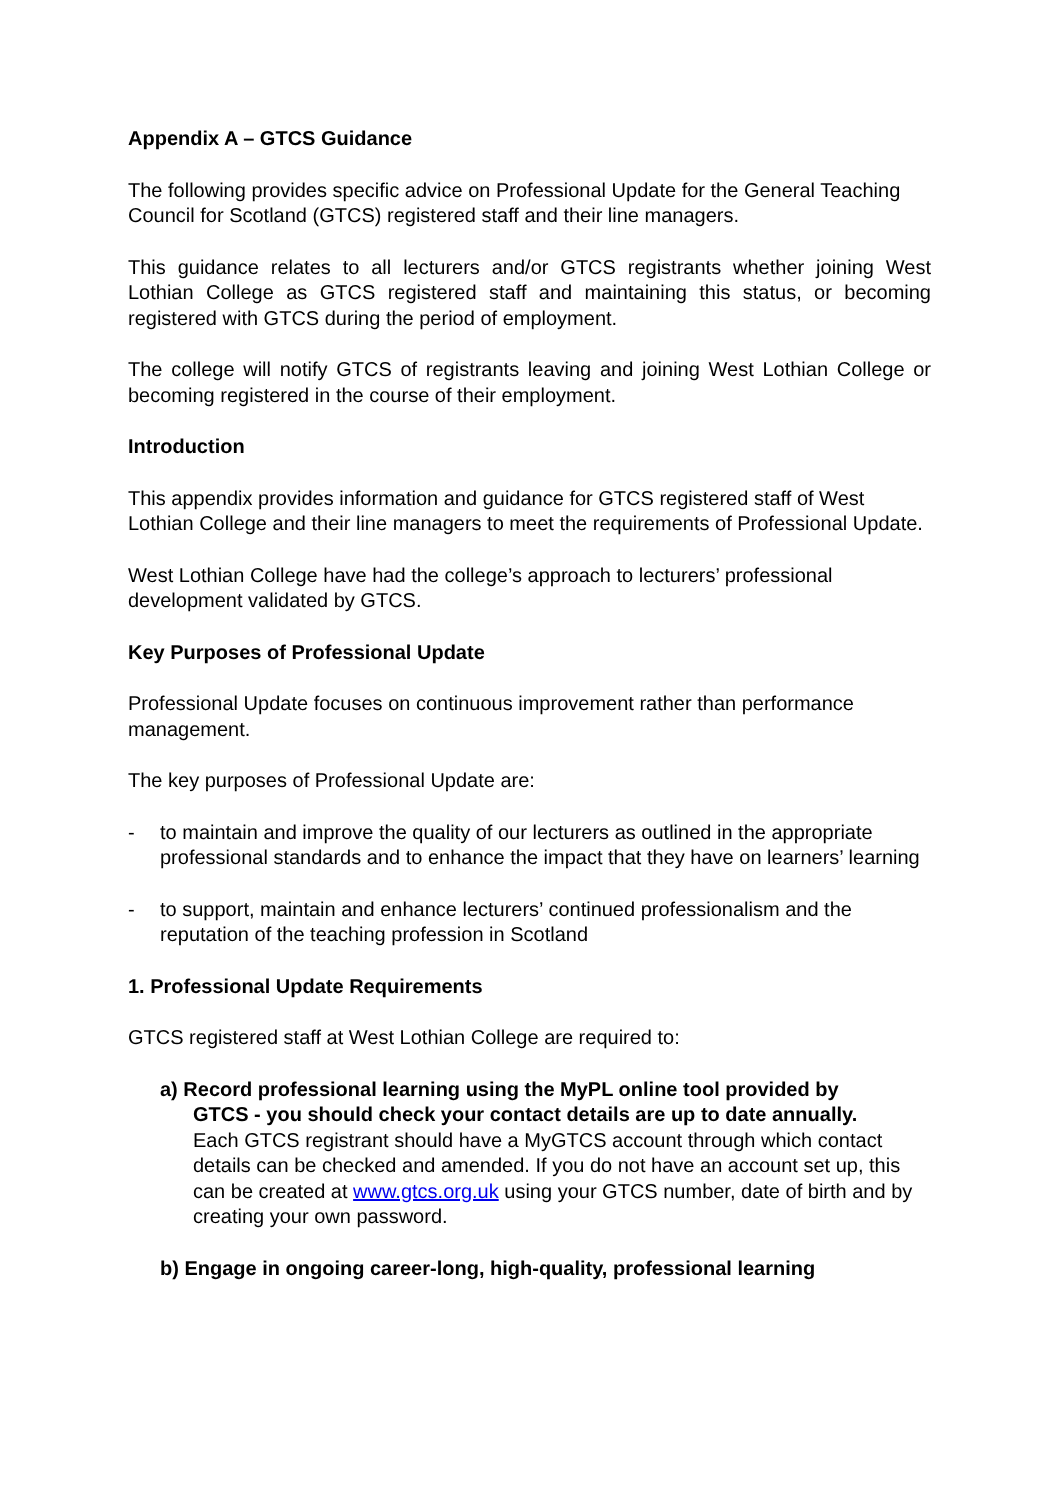Appendix A – GTCS Guidance
The following provides specific advice on Professional Update for the General Teaching Council for Scotland (GTCS) registered staff and their line managers.
This guidance relates to all lecturers and/or GTCS registrants whether joining West Lothian College as GTCS registered staff and maintaining this status, or becoming registered with GTCS during the period of employment.
The college will notify GTCS of registrants leaving and joining West Lothian College or becoming registered in the course of their employment.
Introduction
This appendix provides information and guidance for GTCS registered staff of West Lothian College and their line managers to meet the requirements of Professional Update.
West Lothian College have had the college’s approach to lecturers’ professional development validated by GTCS.
Key Purposes of Professional Update
Professional Update focuses on continuous improvement rather than performance management.
The key purposes of Professional Update are:
- to maintain and improve the quality of our lecturers as outlined in the appropriate professional standards and to enhance the impact that they have on learners’ learning
- to support, maintain and enhance lecturers’ continued professionalism and the reputation of the teaching profession in Scotland
1. Professional Update Requirements
GTCS registered staff at West Lothian College are required to:
a) Record professional learning using the MyPL online tool provided by
GTCS - you should check your contact details are up to date annually.
Each GTCS registrant should have a MyGTCS account through which contact details can be checked and amended. If you do not have an account set up, this can be created at www.gtcs.org.uk using your GTCS number, date of birth and by creating your own password.
b) Engage in ongoing career-long, high-quality, professional learning